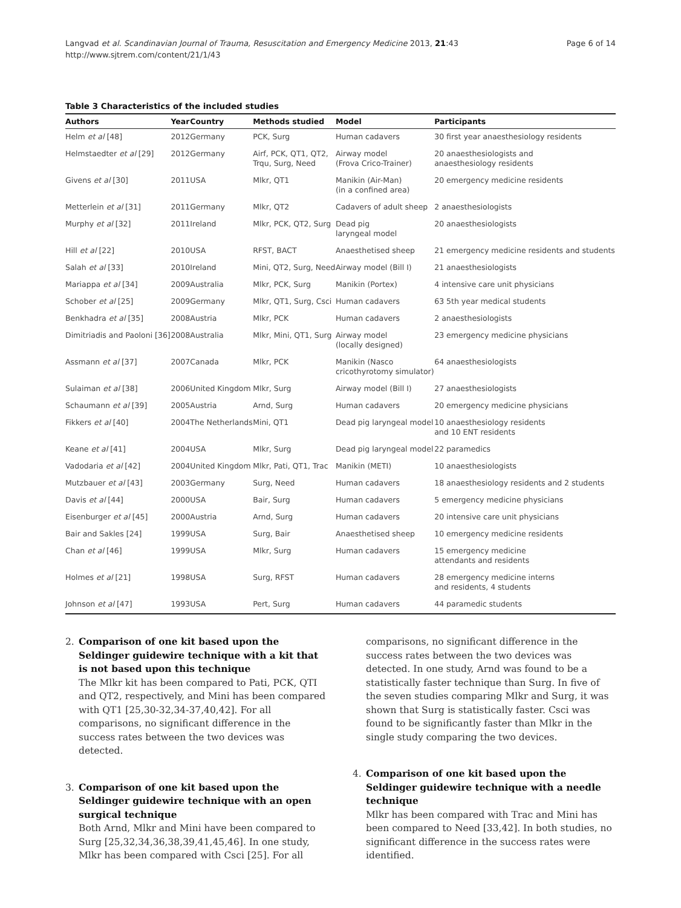Langvad et al. Scandinavian Journal of Trauma, Resuscitation and Emergency Medicine 2013, 21:43
http://www.sjtrem.com/content/21/1/43
Page 6 of 14
Table 3 Characteristics of the included studies
| Authors | Year | Country | Methods studied | Model | Participants |
| --- | --- | --- | --- | --- | --- |
| Helm et al [48] | 2012 | Germany | PCK, Surg | Human cadavers | 30 first year anaesthesiology residents |
| Helmstaedter et al [29] | 2012 | Germany | Airf, PCK, QT1, QT2, Trqu, Surg, Need | Airway model (Frova Crico-Trainer) | 20 anaesthesiologists and anaesthesiology residents |
| Givens et al [30] | 2011 | USA | Mlkr, QT1 | Manikin (Air-Man) (in a confined area) | 20 emergency medicine residents |
| Metterlein et al [31] | 2011 | Germany | Mlkr, QT2 | Cadavers of adult sheep | 2 anaesthesiologists |
| Murphy et al [32] | 2011 | Ireland | Mlkr, PCK, QT2, Surg | Dead pig laryngeal model | 20 anaesthesiologists |
| Hill et al [22] | 2010 | USA | RFST, BACT | Anaesthetised sheep | 21 emergency medicine residents and students |
| Salah et al [33] | 2010 | Ireland | Mini, QT2, Surg, Need | Airway model (Bill I) | 21 anaesthesiologists |
| Mariappa et al [34] | 2009 | Australia | Mlkr, PCK, Surg | Manikin (Portex) | 4 intensive care unit physicians |
| Schober et al [25] | 2009 | Germany | Mlkr, QT1, Surg, Csci | Human cadavers | 63 5th year medical students |
| Benkhadra et al [35] | 2008 | Austria | Mlkr, PCK | Human cadavers | 2 anaesthesiologists |
| Dimitriadis and Paoloni [36] | 2008 | Australia | Mlkr, Mini, QT1, Surg | Airway model (locally designed) | 23 emergency medicine physicians |
| Assmann et al [37] | 2007 | Canada | Mlkr, PCK | Manikin (Nasco cricothyrotomy simulator) | 64 anaesthesiologists |
| Sulaiman et al [38] | 2006 | United Kingdom | Mlkr, Surg | Airway model (Bill I) | 27 anaesthesiologists |
| Schaumann et al [39] | 2005 | Austria | Arnd, Surg | Human cadavers | 20 emergency medicine physicians |
| Fikkers et al [40] | 2004 | The Netherlands | Mini, QT1 | Dead pig laryngeal model | 10 anaesthesiology residents and 10 ENT residents |
| Keane et al [41] | 2004 | USA | Mlkr, Surg | Dead pig laryngeal model | 22 paramedics |
| Vadodaria et al [42] | 2004 | United Kingdom | Mlkr, Pati, QT1, Trac | Manikin (METI) | 10 anaesthesiologists |
| Mutzbauer et al [43] | 2003 | Germany | Surg, Need | Human cadavers | 18 anaesthesiology residents and 2 students |
| Davis et al [44] | 2000 | USA | Bair, Surg | Human cadavers | 5 emergency medicine physicians |
| Eisenburger et al [45] | 2000 | Austria | Arnd, Surg | Human cadavers | 20 intensive care unit physicians |
| Bair and Sakles [24] | 1999 | USA | Surg, Bair | Anaesthetised sheep | 10 emergency medicine residents |
| Chan et al [46] | 1999 | USA | Mlkr, Surg | Human cadavers | 15 emergency medicine attendants and residents |
| Holmes et al [21] | 1998 | USA | Surg, RFST | Human cadavers | 28 emergency medicine interns and residents, 4 students |
| Johnson et al [47] | 1993 | USA | Pert, Surg | Human cadavers | 44 paramedic students |
2. Comparison of one kit based upon the Seldinger guidewire technique with a kit that is not based upon this technique
The Mlkr kit has been compared to Pati, PCK, QTI and QT2, respectively, and Mini has been compared with QT1 [25,30-32,34-37,40,42]. For all comparisons, no significant difference in the success rates between the two devices was detected.
3. Comparison of one kit based upon the Seldinger guidewire technique with an open surgical technique
Both Arnd, Mlkr and Mini have been compared to Surg [25,32,34,36,38,39,41,45,46]. In one study, Mlkr has been compared with Csci [25]. For all
comparisons, no significant difference in the success rates between the two devices was detected. In one study, Arnd was found to be a statistically faster technique than Surg. In five of the seven studies comparing Mlkr and Surg, it was shown that Surg is statistically faster. Csci was found to be significantly faster than Mlkr in the single study comparing the two devices.
4. Comparison of one kit based upon the Seldinger guidewire technique with a needle technique
Mlkr has been compared with Trac and Mini has been compared to Need [33,42]. In both studies, no significant difference in the success rates were identified.